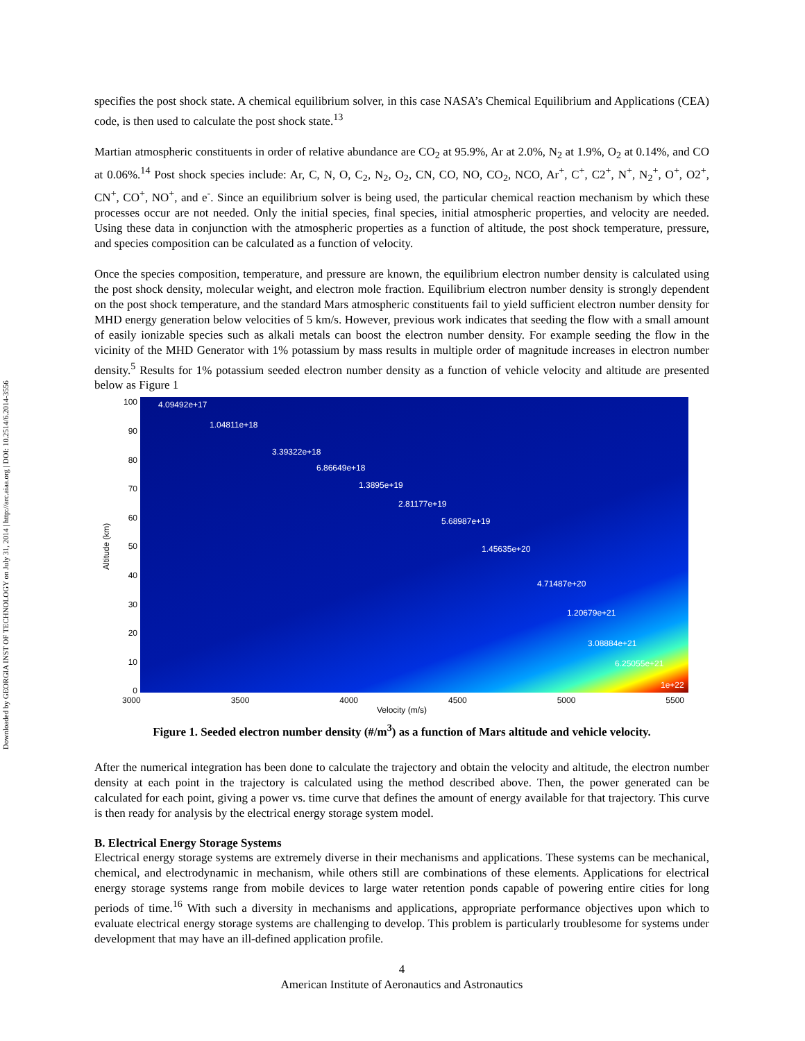Downloaded by GEORGIA INST OF TECHNOLOGY on July 31, 2014 | http://arc.aiaa.org | DOI: 10.2514/6.2014-3556
specifies the post shock state. A chemical equilibrium solver, in this case NASA’s Chemical Equilibrium and Applications (CEA) code, is then used to calculate the post shock state.<sup>13</sup>
Martian atmospheric constituents in order of relative abundance are CO<sub>2</sub> at 95.9%, Ar at 2.0%, N<sub>2</sub> at 1.9%, O<sub>2</sub> at 0.14%, and CO at 0.06%.<sup>14</sup> Post shock species include: Ar, C, N, O, C<sub>2</sub>, N<sub>2</sub>, O<sub>2</sub>, CN, CO, NO, CO<sub>2</sub>, NCO, Ar<sup>+</sup>, C<sup>+</sup>, C2<sup>+</sup>, N<sup>+</sup>, N<sub>2</sub><sup>+</sup>, O<sup>+</sup>, O2<sup>+</sup>, CN<sup>+</sup>, CO<sup>+</sup>, NO<sup>+</sup>, and e<sup>-</sup>. Since an equilibrium solver is being used, the particular chemical reaction mechanism by which these processes occur are not needed. Only the initial species, final species, initial atmospheric properties, and velocity are needed. Using these data in conjunction with the atmospheric properties as a function of altitude, the post shock temperature, pressure, and species composition can be calculated as a function of velocity.
Once the species composition, temperature, and pressure are known, the equilibrium electron number density is calculated using the post shock density, molecular weight, and electron mole fraction. Equilibrium electron number density is strongly dependent on the post shock temperature, and the standard Mars atmospheric constituents fail to yield sufficient electron number density for MHD energy generation below velocities of 5 km/s. However, previous work indicates that seeding the flow with a small amount of easily ionizable species such as alkali metals can boost the electron number density. For example seeding the flow in the vicinity of the MHD Generator with 1% potassium by mass results in multiple order of magnitude increases in electron number density.<sup>5</sup> Results for 1% potassium seeded electron number density as a function of vehicle velocity and altitude are presented below as Figure 1
Altitude (km)
100
90
80
70
60
50
40
30
20
10
0
4.09492e+17
1.04811e+18
3.39322e+18
6.86649e+18
1.3895e+19
2.81177e+19
5.68987e+19
1.45635e+20
4.71487e+20
1.20679e+21
3.08884e+21
6.25055e+21
1e+22
3000 3500 4000 4500 5000 5500
Velocity (m/s)
Figure 1. Seeded electron number density (#/m<sup>3</sup>) as a function of Mars altitude and vehicle velocity.
After the numerical integration has been done to calculate the trajectory and obtain the velocity and altitude, the electron number density at each point in the trajectory is calculated using the method described above. Then, the power generated can be calculated for each point, giving a power vs. time curve that defines the amount of energy available for that trajectory. This curve is then ready for analysis by the electrical energy storage system model.
B. Electrical Energy Storage Systems
Electrical energy storage systems are extremely diverse in their mechanisms and applications. These systems can be mechanical, chemical, and electrodynamic in mechanism, while others still are combinations of these elements. Applications for electrical energy storage systems range from mobile devices to large water retention ponds capable of powering entire cities for long periods of time.<sup>16</sup> With such a diversity in mechanisms and applications, appropriate performance objectives upon which to evaluate electrical energy storage systems are challenging to develop. This problem is particularly troublesome for systems under development that may have an ill-defined application profile.
4
American Institute of Aeronautics and Astronautics